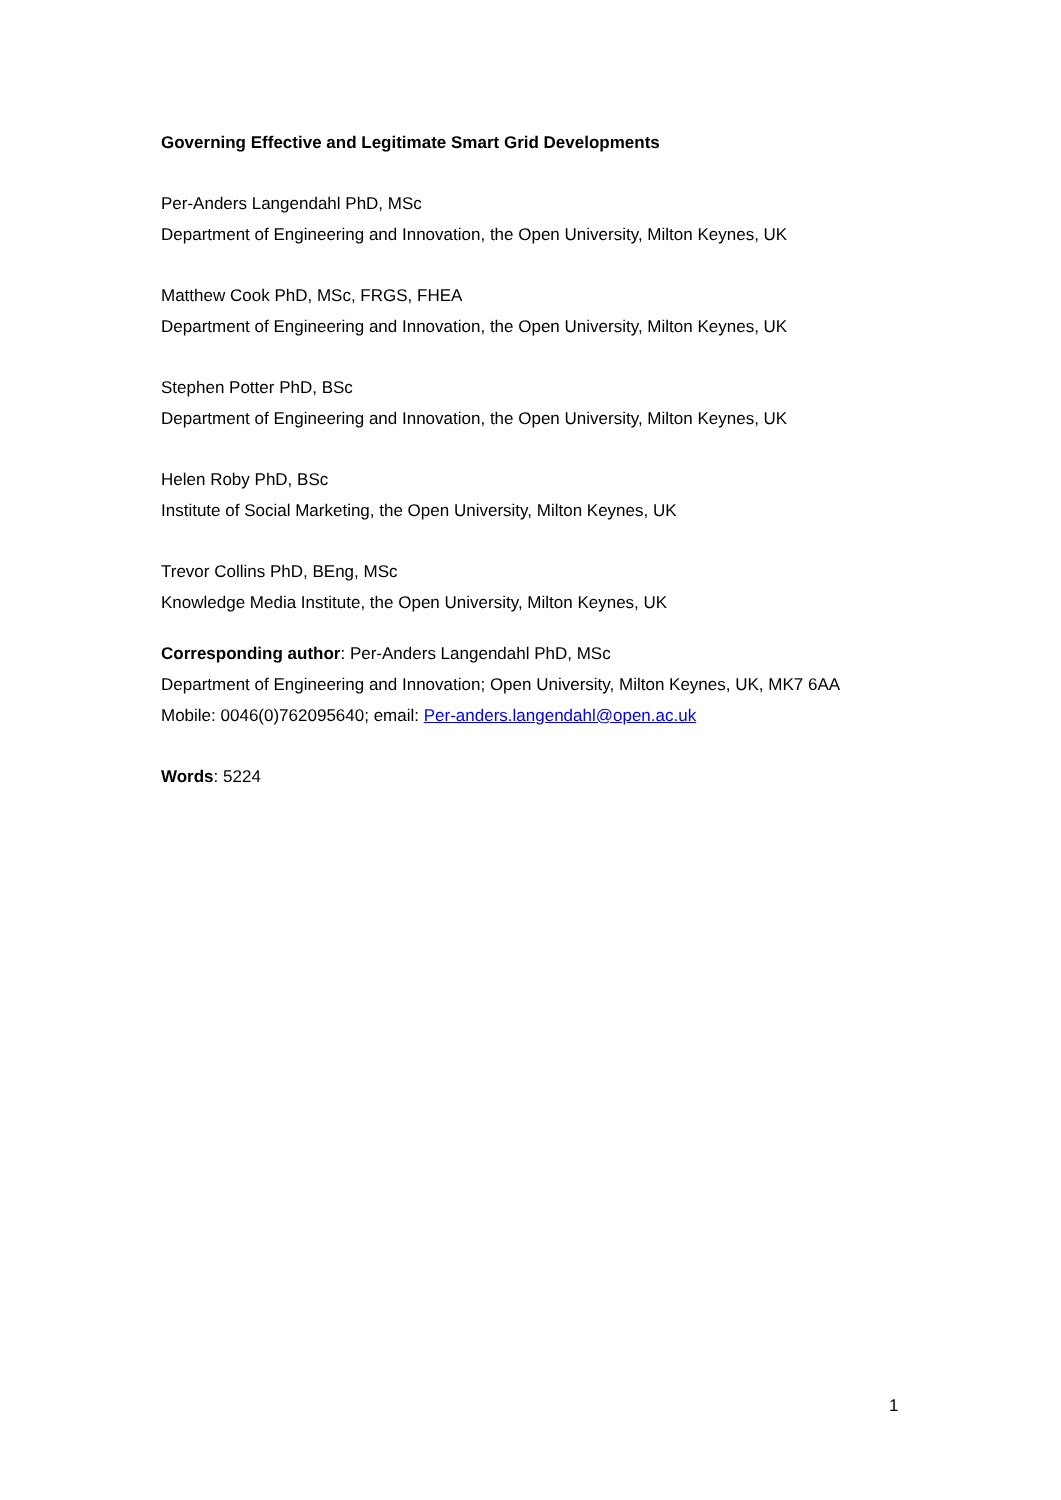Governing Effective and Legitimate Smart Grid Developments
Per-Anders Langendahl PhD, MSc
Department of Engineering and Innovation, the Open University, Milton Keynes, UK
Matthew Cook PhD, MSc, FRGS, FHEA
Department of Engineering and Innovation, the Open University, Milton Keynes, UK
Stephen Potter PhD, BSc
Department of Engineering and Innovation, the Open University, Milton Keynes, UK
Helen Roby PhD, BSc
Institute of Social Marketing, the Open University, Milton Keynes, UK
Trevor Collins PhD, BEng, MSc
Knowledge Media Institute, the Open University, Milton Keynes, UK
Corresponding author: Per-Anders Langendahl PhD, MSc
Department of Engineering and Innovation; Open University, Milton Keynes, UK, MK7 6AA
Mobile: 0046(0)762095640; email: Per-anders.langendahl@open.ac.uk
Words: 5224
1